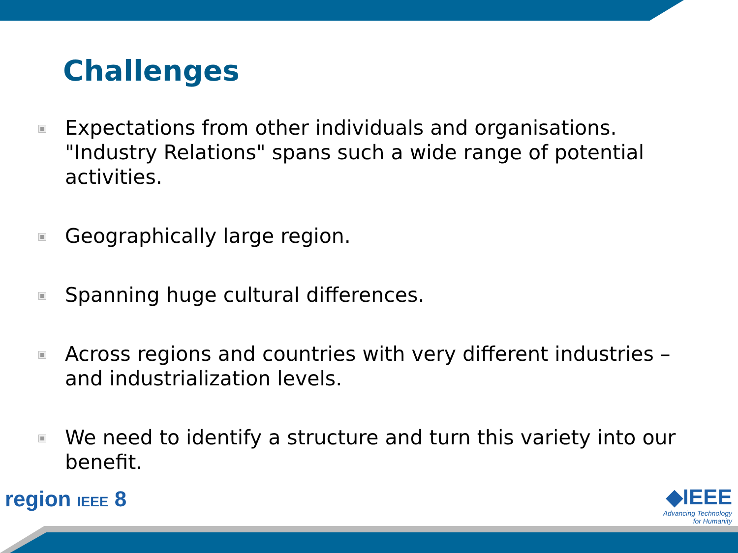Challenges
Expectations from other individuals and organisations. "Industry Relations" spans such a wide range of potential activities.
Geographically large region.
Spanning huge cultural differences.
Across regions and countries with very different industries – and industrialization levels.
We need to identify a structure and turn this variety into our benefit.
region IEEE 8
◆IEEE
Advancing Technology
for Humanity